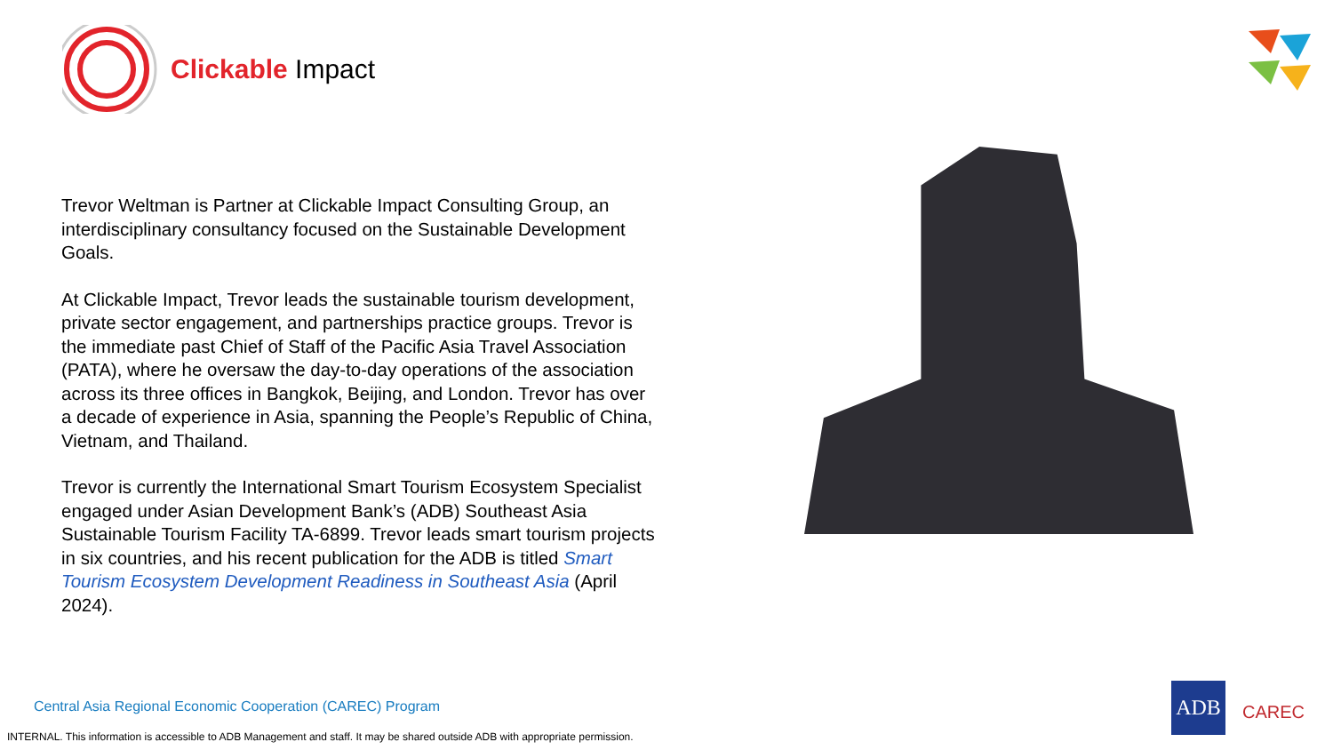Clickable Impact
Trevor Weltman is Partner at Clickable Impact Consulting Group, an interdisciplinary consultancy focused on the Sustainable Development Goals.
At Clickable Impact, Trevor leads the sustainable tourism development, private sector engagement, and partnerships practice groups. Trevor is the immediate past Chief of Staff of the Pacific Asia Travel Association (PATA), where he oversaw the day-to-day operations of the association across its three offices in Bangkok, Beijing, and London. Trevor has over a decade of experience in Asia, spanning the People’s Republic of China, Vietnam, and Thailand.
Trevor is currently the International Smart Tourism Ecosystem Specialist engaged under Asian Development Bank’s (ADB) Southeast Asia Sustainable Tourism Facility TA-6899. Trevor leads smart tourism projects in six countries, and his recent publication for the ADB is titled Smart Tourism Ecosystem Development Readiness in Southeast Asia (April 2024).
Central Asia Regional Economic Cooperation (CAREC) Program
INTERNAL. This information is accessible to ADB Management and staff. It may be shared outside ADB with appropriate permission.
ADB
CAREC